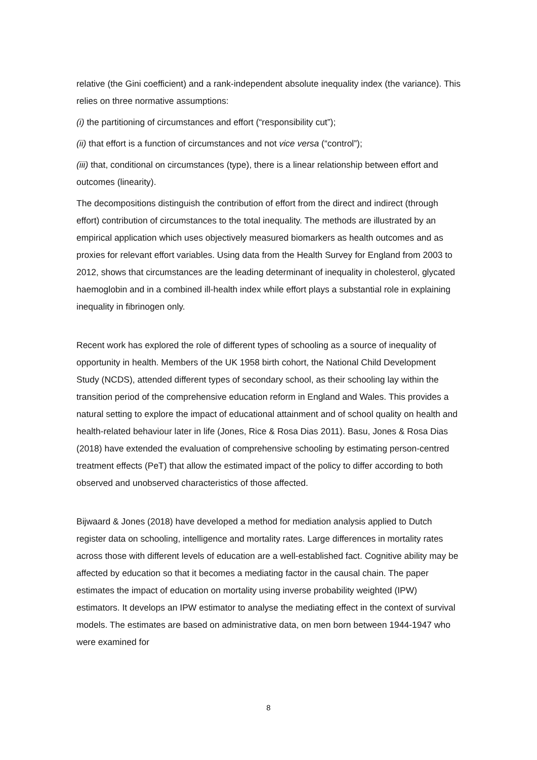relative (the Gini coefficient) and a rank-independent absolute inequality index (the variance). This relies on three normative assumptions:
(i) the partitioning of circumstances and effort (“responsibility cut”);
(ii) that effort is a function of circumstances and not vice versa (“control”);
(iii) that, conditional on circumstances (type), there is a linear relationship between effort and outcomes (linearity).
The decompositions distinguish the contribution of effort from the direct and indirect (through effort) contribution of circumstances to the total inequality. The methods are illustrated by an empirical application which uses objectively measured biomarkers as health outcomes and as proxies for relevant effort variables. Using data from the Health Survey for England from 2003 to 2012, shows that circumstances are the leading determinant of inequality in cholesterol, glycated haemoglobin and in a combined ill-health index while effort plays a substantial role in explaining inequality in fibrinogen only.
Recent work has explored the role of different types of schooling as a source of inequality of opportunity in health. Members of the UK 1958 birth cohort, the National Child Development Study (NCDS), attended different types of secondary school, as their schooling lay within the transition period of the comprehensive education reform in England and Wales. This provides a natural setting to explore the impact of educational attainment and of school quality on health and health-related behaviour later in life (Jones, Rice & Rosa Dias 2011). Basu, Jones & Rosa Dias (2018) have extended the evaluation of comprehensive schooling by estimating person-centred treatment effects (PeT) that allow the estimated impact of the policy to differ according to both observed and unobserved characteristics of those affected.
Bijwaard & Jones (2018) have developed a method for mediation analysis applied to Dutch register data on schooling, intelligence and mortality rates. Large differences in mortality rates across those with different levels of education are a well-established fact. Cognitive ability may be affected by education so that it becomes a mediating factor in the causal chain. The paper estimates the impact of education on mortality using inverse probability weighted (IPW) estimators. It develops an IPW estimator to analyse the mediating effect in the context of survival models. The estimates are based on administrative data, on men born between 1944-1947 who were examined for
8